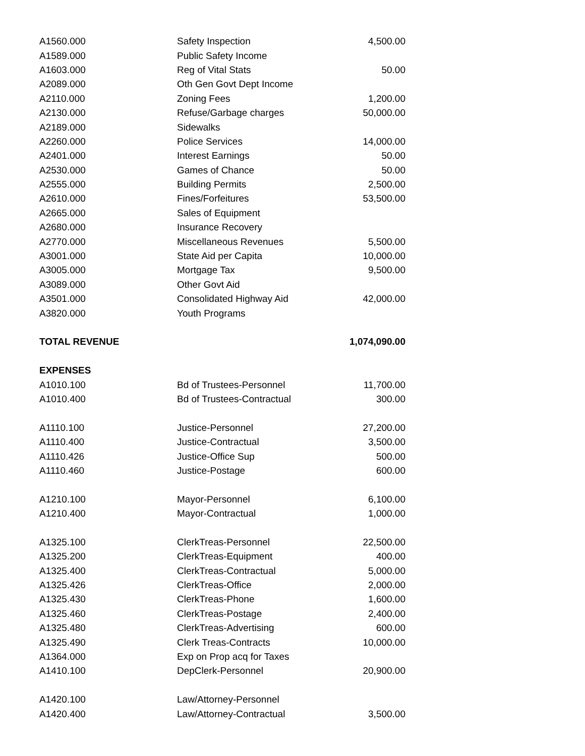| A1560.000 | Safety Inspection | 4,500.00 |
| A1589.000 | Public Safety Income | |
| A1603.000 | Reg of Vital Stats | 50.00 |
| A2089.000 | Oth Gen Govt Dept Income | |
| A2110.000 | Zoning Fees | 1,200.00 |
| A2130.000 | Refuse/Garbage charges | 50,000.00 |
| A2189.000 | Sidewalks | |
| A2260.000 | Police Services | 14,000.00 |
| A2401.000 | Interest Earnings | 50.00 |
| A2530.000 | Games of Chance | 50.00 |
| A2555.000 | Building Permits | 2,500.00 |
| A2610.000 | Fines/Forfeitures | 53,500.00 |
| A2665.000 | Sales of Equipment | |
| A2680.000 | Insurance Recovery | |
| A2770.000 | Miscellaneous Revenues | 5,500.00 |
| A3001.000 | State Aid per Capita | 10,000.00 |
| A3005.000 | Mortgage Tax | 9,500.00 |
| A3089.000 | Other Govt Aid | |
| A3501.000 | Consolidated Highway Aid | 42,000.00 |
| A3820.000 | Youth Programs | |
| TOTAL REVENUE | | 1,074,090.00 |
| EXPENSES | | |
| A1010.100 | Bd of Trustees-Personnel | 11,700.00 |
| A1010.400 | Bd of Trustees-Contractual | 300.00 |
| A1110.100 | Justice-Personnel | 27,200.00 |
| A1110.400 | Justice-Contractual | 3,500.00 |
| A1110.426 | Justice-Office Sup | 500.00 |
| A1110.460 | Justice-Postage | 600.00 |
| A1210.100 | Mayor-Personnel | 6,100.00 |
| A1210.400 | Mayor-Contractual | 1,000.00 |
| A1325.100 | ClerkTreas-Personnel | 22,500.00 |
| A1325.200 | ClerkTreas-Equipment | 400.00 |
| A1325.400 | ClerkTreas-Contractual | 5,000.00 |
| A1325.426 | ClerkTreas-Office | 2,000.00 |
| A1325.430 | ClerkTreas-Phone | 1,600.00 |
| A1325.460 | ClerkTreas-Postage | 2,400.00 |
| A1325.480 | ClerkTreas-Advertising | 600.00 |
| A1325.490 | Clerk Treas-Contracts | 10,000.00 |
| A1364.000 | Exp on Prop acq for Taxes | |
| A1410.100 | DepClerk-Personnel | 20,900.00 |
| A1420.100 | Law/Attorney-Personnel | |
| A1420.400 | Law/Attorney-Contractual | 3,500.00 |